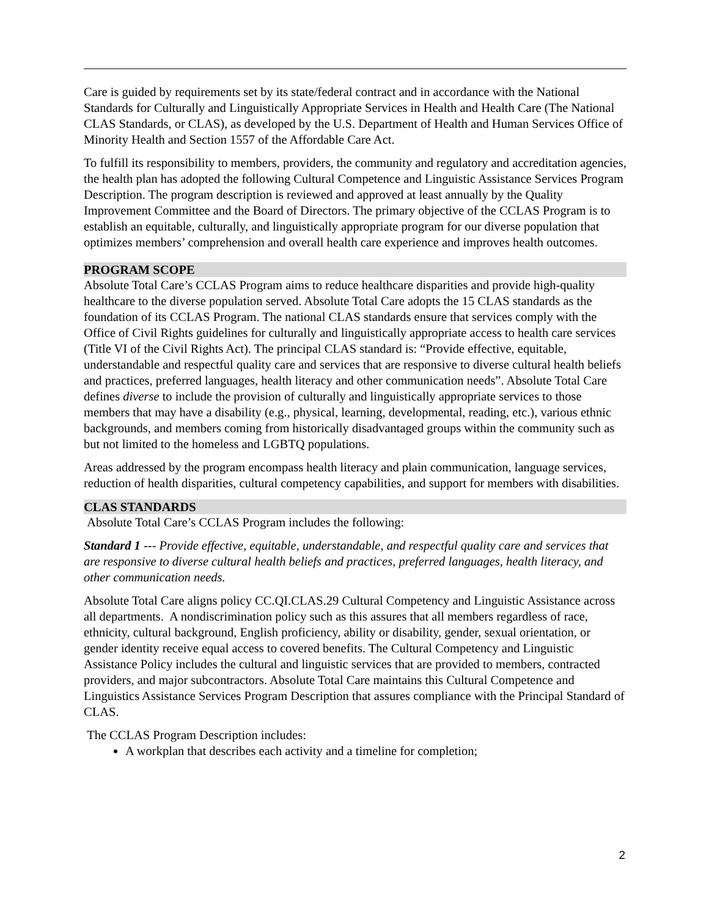Care is guided by requirements set by its state/federal contract and in accordance with the National Standards for Culturally and Linguistically Appropriate Services in Health and Health Care (The National CLAS Standards, or CLAS), as developed by the U.S. Department of Health and Human Services Office of Minority Health and Section 1557 of the Affordable Care Act.
To fulfill its responsibility to members, providers, the community and regulatory and accreditation agencies, the health plan has adopted the following Cultural Competence and Linguistic Assistance Services Program Description. The program description is reviewed and approved at least annually by the Quality Improvement Committee and the Board of Directors. The primary objective of the CCLAS Program is to establish an equitable, culturally, and linguistically appropriate program for our diverse population that optimizes members’ comprehension and overall health care experience and improves health outcomes.
PROGRAM SCOPE
Absolute Total Care’s CCLAS Program aims to reduce healthcare disparities and provide high-quality healthcare to the diverse population served. Absolute Total Care adopts the 15 CLAS standards as the foundation of its CCLAS Program. The national CLAS standards ensure that services comply with the Office of Civil Rights guidelines for culturally and linguistically appropriate access to health care services (Title VI of the Civil Rights Act). The principal CLAS standard is: “Provide effective, equitable, understandable and respectful quality care and services that are responsive to diverse cultural health beliefs and practices, preferred languages, health literacy and other communication needs”. Absolute Total Care defines diverse to include the provision of culturally and linguistically appropriate services to those members that may have a disability (e.g., physical, learning, developmental, reading, etc.), various ethnic backgrounds, and members coming from historically disadvantaged groups within the community such as but not limited to the homeless and LGBTQ populations.
Areas addressed by the program encompass health literacy and plain communication, language services, reduction of health disparities, cultural competency capabilities, and support for members with disabilities.
CLAS STANDARDS
Absolute Total Care’s CCLAS Program includes the following:
Standard 1 --- Provide effective, equitable, understandable, and respectful quality care and services that are responsive to diverse cultural health beliefs and practices, preferred languages, health literacy, and other communication needs.
Absolute Total Care aligns policy CC.QI.CLAS.29 Cultural Competency and Linguistic Assistance across all departments. A nondiscrimination policy such as this assures that all members regardless of race, ethnicity, cultural background, English proficiency, ability or disability, gender, sexual orientation, or gender identity receive equal access to covered benefits. The Cultural Competency and Linguistic Assistance Policy includes the cultural and linguistic services that are provided to members, contracted providers, and major subcontractors. Absolute Total Care maintains this Cultural Competence and Linguistics Assistance Services Program Description that assures compliance with the Principal Standard of CLAS.
The CCLAS Program Description includes:
A workplan that describes each activity and a timeline for completion;
2